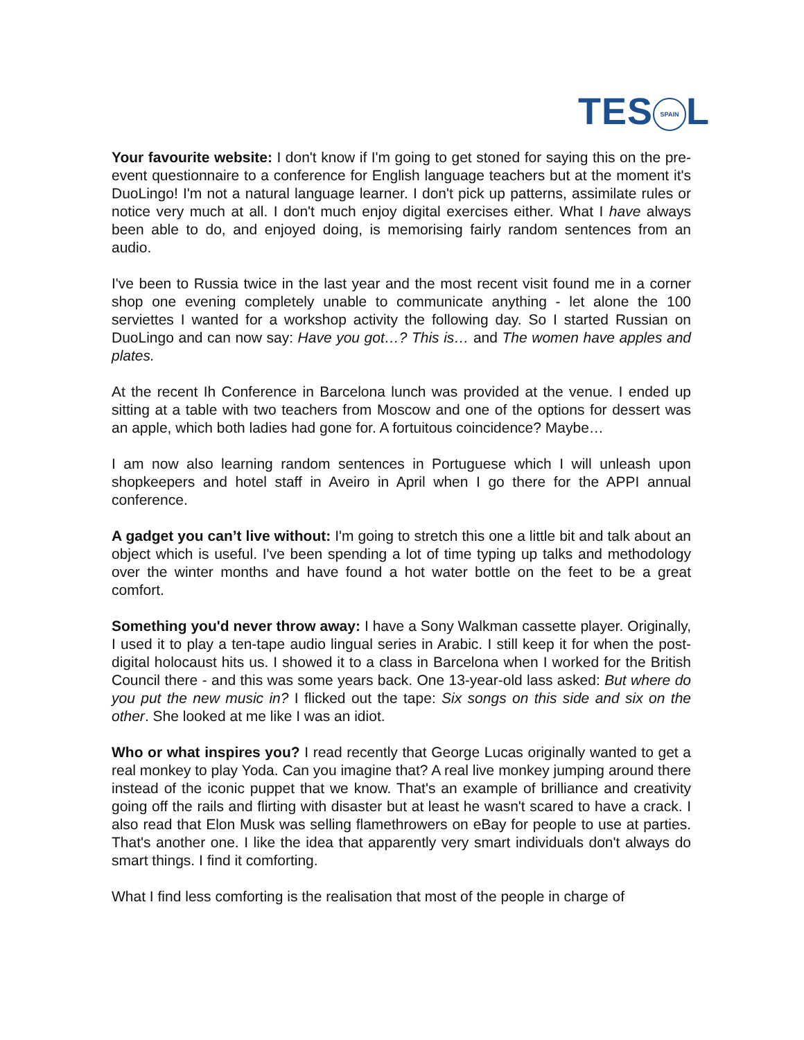TES SPAIN L
Your favourite website: I don't know if I'm going to get stoned for saying this on the pre-event questionnaire to a conference for English language teachers but at the moment it's DuoLingo! I'm not a natural language learner. I don't pick up patterns, assimilate rules or notice very much at all. I don't much enjoy digital exercises either. What I have always been able to do, and enjoyed doing, is memorising fairly random sentences from an audio.
I've been to Russia twice in the last year and the most recent visit found me in a corner shop one evening completely unable to communicate anything - let alone the 100 serviettes I wanted for a workshop activity the following day. So I started Russian on DuoLingo and can now say: Have you got…? This is… and The women have apples and plates.
At the recent Ih Conference in Barcelona lunch was provided at the venue. I ended up sitting at a table with two teachers from Moscow and one of the options for dessert was an apple, which both ladies had gone for. A fortuitous coincidence? Maybe…
I am now also learning random sentences in Portuguese which I will unleash upon shopkeepers and hotel staff in Aveiro in April when I go there for the APPI annual conference.
A gadget you can’t live without: I'm going to stretch this one a little bit and talk about an object which is useful. I've been spending a lot of time typing up talks and methodology over the winter months and have found a hot water bottle on the feet to be a great comfort.
Something you'd never throw away: I have a Sony Walkman cassette player. Originally, I used it to play a ten-tape audio lingual series in Arabic. I still keep it for when the post-digital holocaust hits us. I showed it to a class in Barcelona when I worked for the British Council there - and this was some years back. One 13-year-old lass asked: But where do you put the new music in? I flicked out the tape: Six songs on this side and six on the other. She looked at me like I was an idiot.
Who or what inspires you? I read recently that George Lucas originally wanted to get a real monkey to play Yoda. Can you imagine that? A real live monkey jumping around there instead of the iconic puppet that we know. That's an example of brilliance and creativity going off the rails and flirting with disaster but at least he wasn't scared to have a crack. I also read that Elon Musk was selling flamethrowers on eBay for people to use at parties. That's another one. I like the idea that apparently very smart individuals don't always do smart things. I find it comforting.
What I find less comforting is the realisation that most of the people in charge of